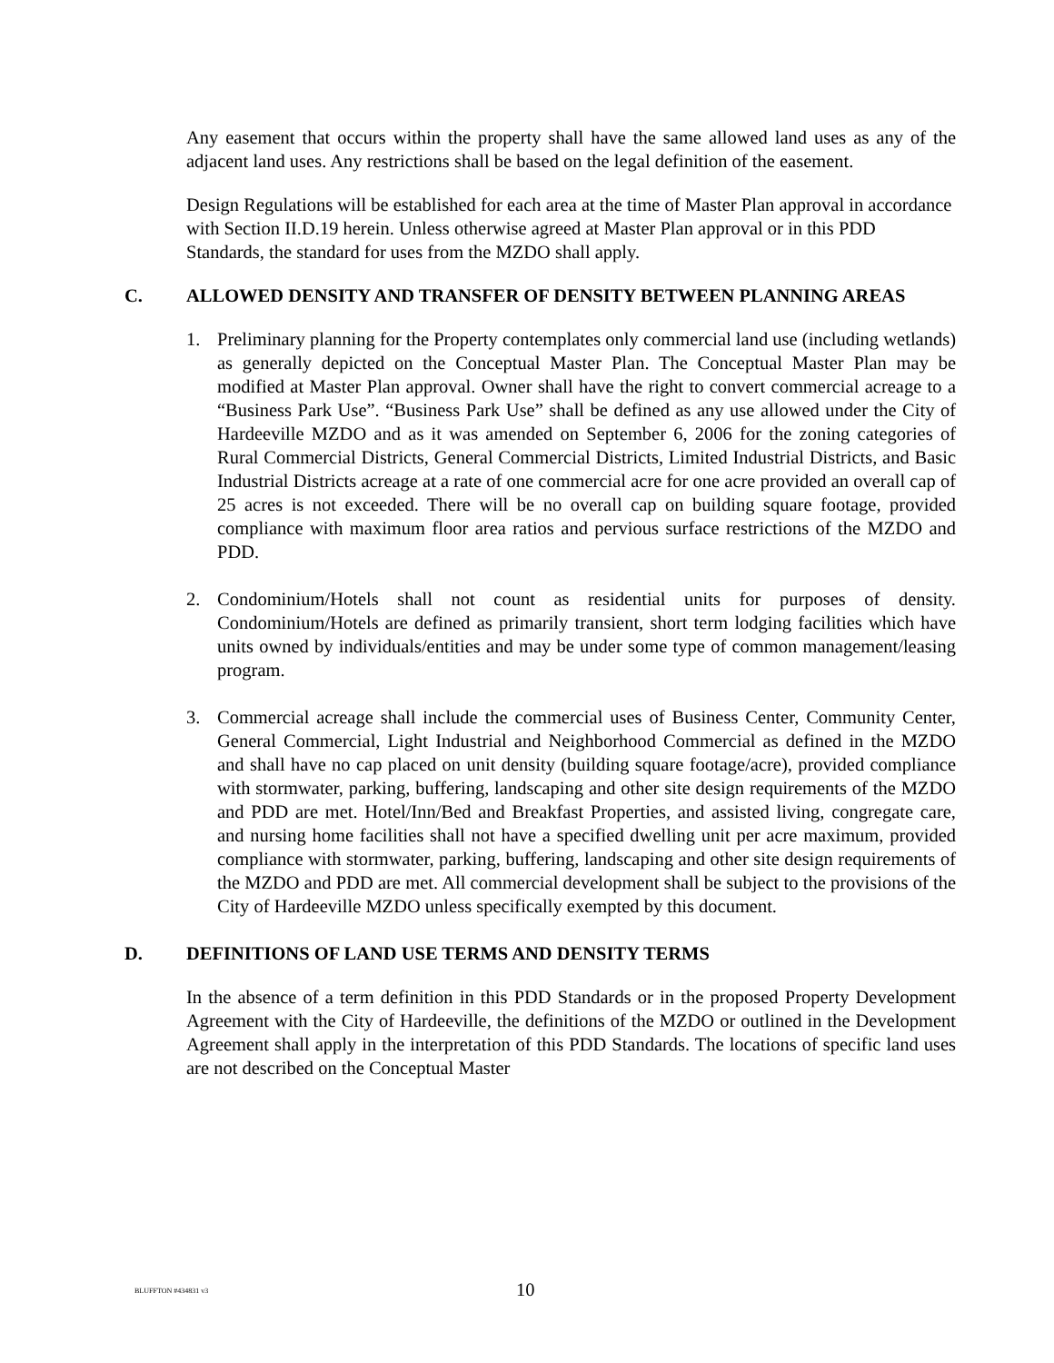Any easement that occurs within the property shall have the same allowed land uses as any of the adjacent land uses. Any restrictions shall be based on the legal definition of the easement.
Design Regulations will be established for each area at the time of Master Plan approval in accordance with Section II.D.19 herein. Unless otherwise agreed at Master Plan approval or in this PDD Standards, the standard for uses from the MZDO shall apply.
C. ALLOWED DENSITY AND TRANSFER OF DENSITY BETWEEN PLANNING AREAS
1. Preliminary planning for the Property contemplates only commercial land use (including wetlands) as generally depicted on the Conceptual Master Plan. The Conceptual Master Plan may be modified at Master Plan approval. Owner shall have the right to convert commercial acreage to a “Business Park Use”. “Business Park Use” shall be defined as any use allowed under the City of Hardeeville MZDO and as it was amended on September 6, 2006 for the zoning categories of Rural Commercial Districts, General Commercial Districts, Limited Industrial Districts, and Basic Industrial Districts acreage at a rate of one commercial acre for one acre provided an overall cap of 25 acres is not exceeded. There will be no overall cap on building square footage, provided compliance with maximum floor area ratios and pervious surface restrictions of the MZDO and PDD.
2. Condominium/Hotels shall not count as residential units for purposes of density. Condominium/Hotels are defined as primarily transient, short term lodging facilities which have units owned by individuals/entities and may be under some type of common management/leasing program.
3. Commercial acreage shall include the commercial uses of Business Center, Community Center, General Commercial, Light Industrial and Neighborhood Commercial as defined in the MZDO and shall have no cap placed on unit density (building square footage/acre), provided compliance with stormwater, parking, buffering, landscaping and other site design requirements of the MZDO and PDD are met. Hotel/Inn/Bed and Breakfast Properties, and assisted living, congregate care, and nursing home facilities shall not have a specified dwelling unit per acre maximum, provided compliance with stormwater, parking, buffering, landscaping and other site design requirements of the MZDO and PDD are met. All commercial development shall be subject to the provisions of the City of Hardeeville MZDO unless specifically exempted by this document.
D. DEFINITIONS OF LAND USE TERMS AND DENSITY TERMS
In the absence of a term definition in this PDD Standards or in the proposed Property Development Agreement with the City of Hardeeville, the definitions of the MZDO or outlined in the Development Agreement shall apply in the interpretation of this PDD Standards. The locations of specific land uses are not described on the Conceptual Master
BLUFFTON #434831 v3 10